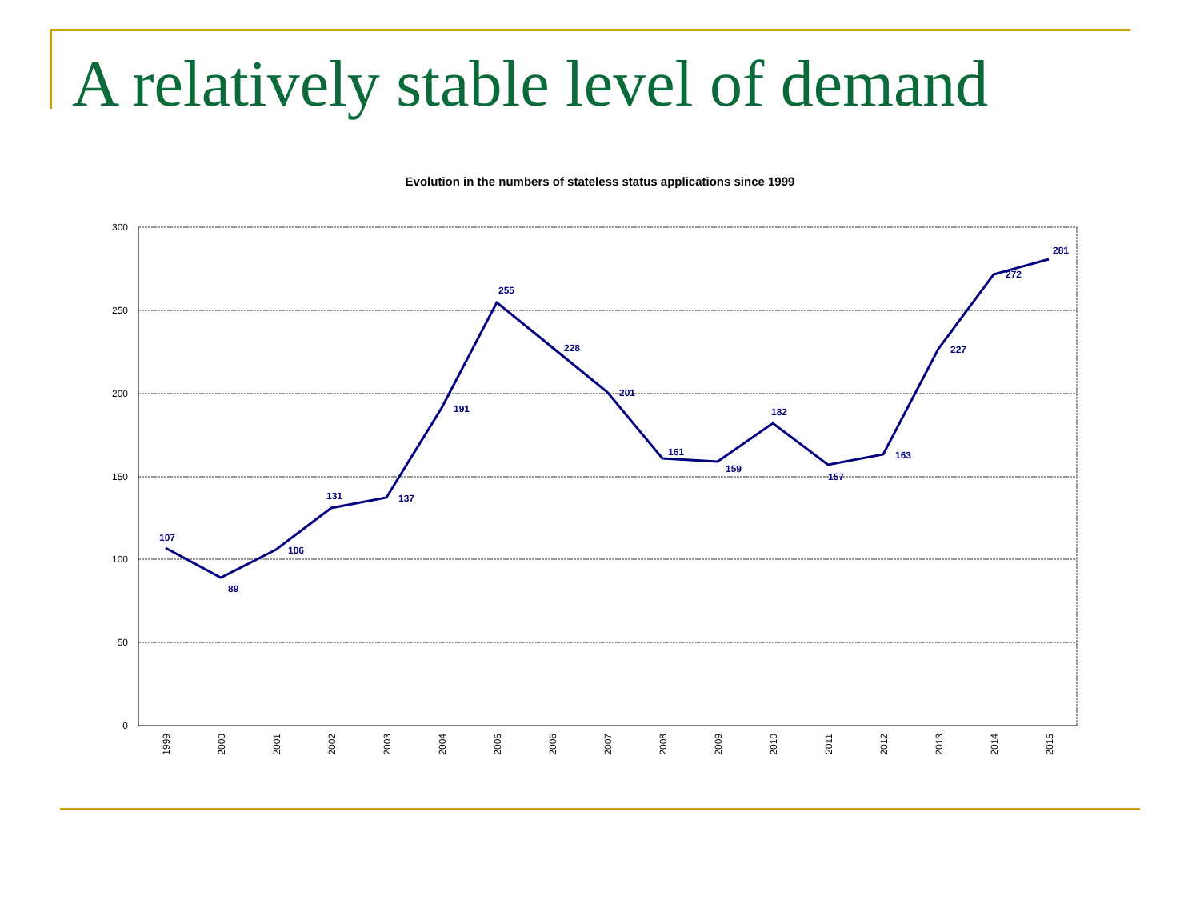A relatively stable level of demand
Evolution in the numbers of stateless status applications since 1999
300
250
200
150
100
50
0
1999
2000
2001
2002
2003
2004
2005
2006
2007
2008
2009
2010
2011
2012
2013
2014
2015
107
89
106
131
137
191
255
228
201
161
159
182
157
163
227
272
281